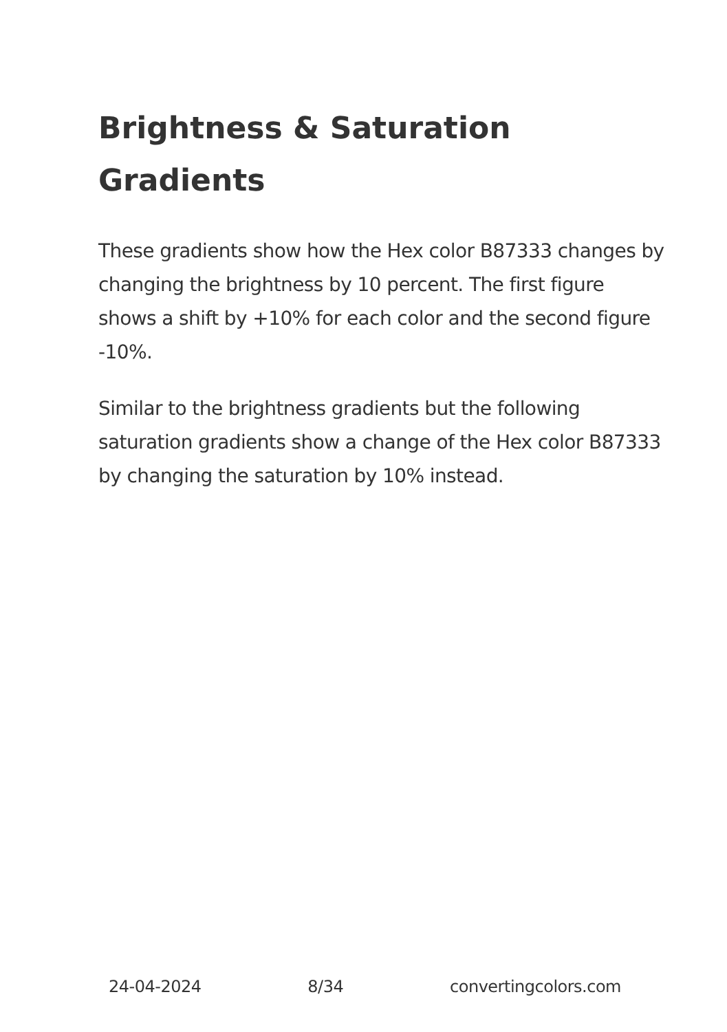Brightness & Saturation Gradients
These gradients show how the Hex color B87333 changes by changing the brightness by 10 percent. The first figure shows a shift by +10% for each color and the second figure -10%.
Similar to the brightness gradients but the following saturation gradients show a change of the Hex color B87333 by changing the saturation by 10% instead.
24-04-2024 8/34 convertingcolors.com